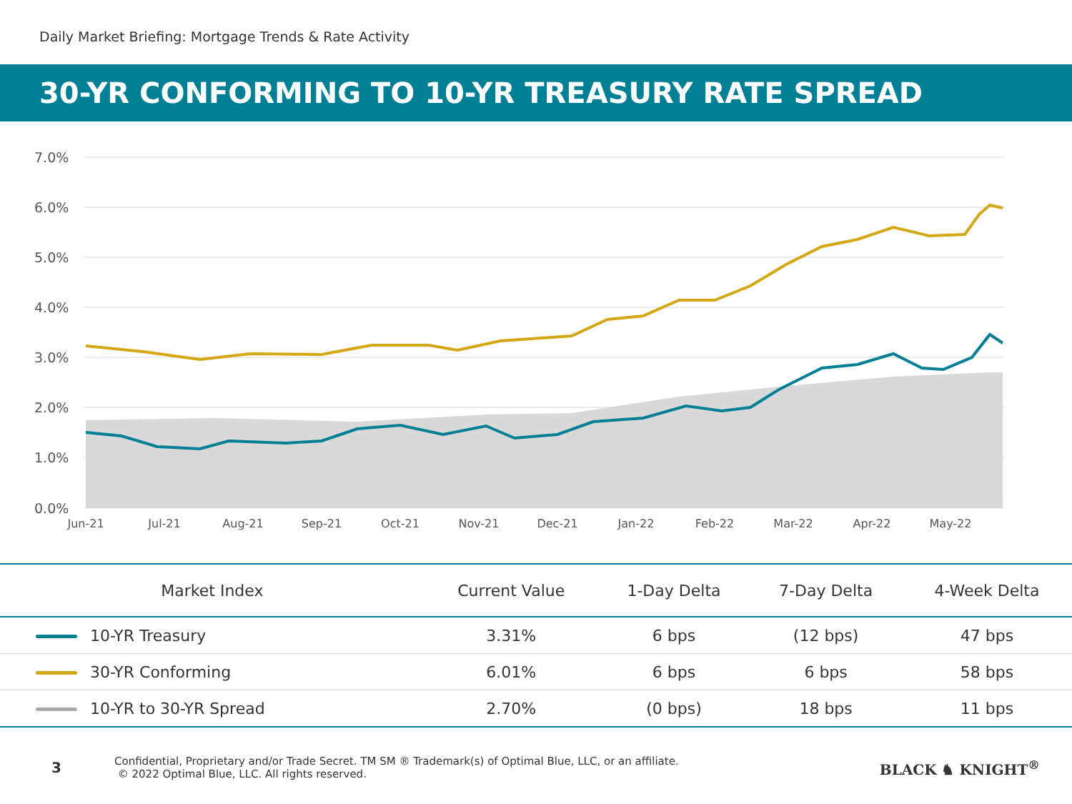Daily Market Briefing: Mortgage Trends & Rate Activity
30-YR CONFORMING TO 10-YR TREASURY RATE SPREAD
7.0%
6.0%
5.0%
4.0%
3.0%
2.0%
1.0%
0.0%
Jun-21
Jul-21
Aug-21
Sep-21
Oct-21
Nov-21
Dec-21
Jan-22
Feb-22
Mar-22
Apr-22
May-22
| Market Index | Current Value | 1-Day Delta | 7-Day Delta | 4-Week Delta |
| --- | --- | --- | --- | --- |
| 10-YR Treasury | 3.31% | 6 bps | (12 bps) | 47 bps |
| 30-YR Conforming | 6.01% | 6 bps | 6 bps | 58 bps |
| 10-YR to 30-YR Spread | 2.70% | (0 bps) | 18 bps | 11 bps |
3
Confidential, Proprietary and/or Trade Secret. TM SM ® Trademark(s) of Optimal Blue, LLC, or an affiliate.
© 2022 Optimal Blue, LLC. All rights reserved.
BLACK ♞ KNIGHT<sup>®</sup>